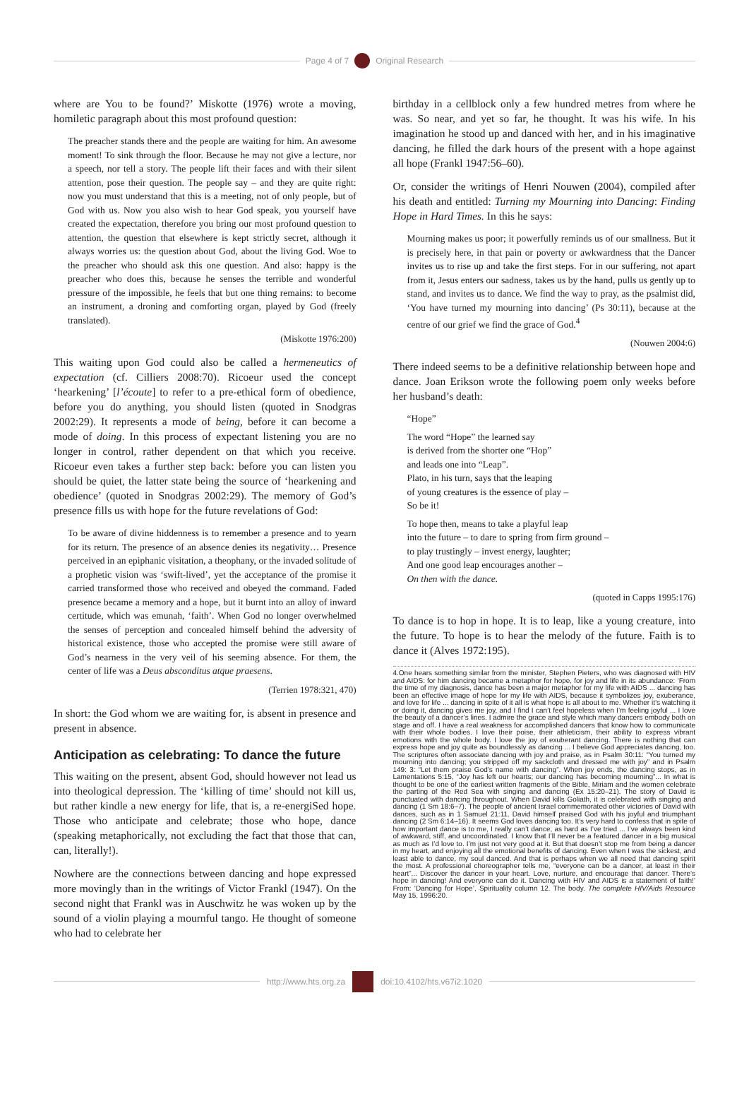Page 4 of 7 Original Research
where are You to be found?’ Miskotte (1976) wrote a moving, homiletic paragraph about this most profound question:
The preacher stands there and the people are waiting for him. An awesome moment! To sink through the floor. Because he may not give a lecture, nor a speech, nor tell a story. The people lift their faces and with their silent attention, pose their question. The people say – and they are quite right: now you must understand that this is a meeting, not of only people, but of God with us. Now you also wish to hear God speak, you yourself have created the expectation, therefore you bring our most profound question to attention, the question that elsewhere is kept strictly secret, although it always worries us: the question about God, about the living God. Woe to the preacher who should ask this one question. And also: happy is the preacher who does this, because he senses the terrible and wonderful pressure of the impossible, he feels that but one thing remains: to become an instrument, a droning and comforting organ, played by God (freely translated).
(Miskotte 1976:200)
This waiting upon God could also be called a hermeneutics of expectation (cf. Cilliers 2008:70). Ricoeur used the concept ‘hearkening’ [l’écoute] to refer to a pre-ethical form of obedience, before you do anything, you should listen (quoted in Snodgras 2002:29). It represents a mode of being, before it can become a mode of doing. In this process of expectant listening you are no longer in control, rather dependent on that which you receive. Ricoeur even takes a further step back: before you can listen you should be quiet, the latter state being the source of ‘hearkening and obedience’ (quoted in Snodgras 2002:29). The memory of God’s presence fills us with hope for the future revelations of God:
To be aware of divine hiddenness is to remember a presence and to yearn for its return. The presence of an absence denies its negativity… Presence perceived in an epiphanic visitation, a theophany, or the invaded solitude of a prophetic vision was ‘swift-lived’, yet the acceptance of the promise it carried transformed those who received and obeyed the command. Faded presence became a memory and a hope, but it burnt into an alloy of inward certitude, which was emunah, ‘faith’. When God no longer overwhelmed the senses of perception and concealed himself behind the adversity of historical existence, those who accepted the promise were still aware of God’s nearness in the very veil of his seeming absence. For them, the center of life was a Deus absconditus atque praesens.
(Terrien 1978:321, 470)
In short: the God whom we are waiting for, is absent in presence and present in absence.
Anticipation as celebrating: To dance the future
This waiting on the present, absent God, should however not lead us into theological depression. The ‘killing of time’ should not kill us, but rather kindle a new energy for life, that is, a re-energiSed hope. Those who anticipate and celebrate; those who hope, dance (speaking metaphorically, not excluding the fact that those that can, can, literally!).
Nowhere are the connections between dancing and hope expressed more movingly than in the writings of Victor Frankl (1947). On the second night that Frankl was in Auschwitz he was woken up by the sound of a violin playing a mournful tango. He thought of someone who had to celebrate her
birthday in a cellblock only a few hundred metres from where he was. So near, and yet so far, he thought. It was his wife. In his imagination he stood up and danced with her, and in his imaginative dancing, he filled the dark hours of the present with a hope against all hope (Frankl 1947:56–60).
Or, consider the writings of Henri Nouwen (2004), compiled after his death and entitled: Turning my Mourning into Dancing: Finding Hope in Hard Times. In this he says:
Mourning makes us poor; it powerfully reminds us of our smallness. But it is precisely here, in that pain or poverty or awkwardness that the Dancer invites us to rise up and take the first steps. For in our suffering, not apart from it, Jesus enters our sadness, takes us by the hand, pulls us gently up to stand, and invites us to dance. We find the way to pray, as the psalmist did, ‘You have turned my mourning into dancing’ (Ps 30:11), because at the centre of our grief we find the grace of God.<sup>4</sup>
(Nouwen 2004:6)
There indeed seems to be a definitive relationship between hope and dance. Joan Erikson wrote the following poem only weeks before her husband’s death:
“Hope”
The word “Hope” the learned say
is derived from the shorter one “Hop”
and leads one into “Leap”.
Plato, in his turn, says that the leaping
of young creatures is the essence of play –
So be it!
To hope then, means to take a playful leap
into the future – to dare to spring from firm ground –
to play trustingly – invest energy, laughter;
And one good leap encourages another –
On then with the dance.
(quoted in Capps 1995:176)
To dance is to hop in hope. It is to leap, like a young creature, into the future. To hope is to hear the melody of the future. Faith is to dance it (Alves 1972:195).
4.One hears something similar from the minister, Stephen Pieters, who was diagnosed with HIV and AIDS: for him dancing became a metaphor for hope, for joy and life in its abundance: ‘From the time of my diagnosis, dance has been a major metaphor for my life with AIDS ... dancing has been an effective image of hope for my life with AIDS, because it symbolizes joy, exuberance, and love for life ... dancing in spite of it all is what hope is all about to me. Whether it’s watching it or doing it, dancing gives me joy, and I find I can’t feel hopeless when I’m feeling joyful ... I love the beauty of a dancer’s lines. I admire the grace and style which many dancers embody both on stage and off. I have a real weakness for accomplished dancers that know how to communicate with their whole bodies. I love their poise, their athleticism, their ability to express vibrant emotions with the whole body. I love the joy of exuberant dancing. There is nothing that can express hope and joy quite as boundlessly as dancing ... I believe God appreciates dancing, too. The scriptures often associate dancing with joy and praise, as in Psalm 30:11: “You turned my mourning into dancing; you stripped off my sackcloth and dressed me with joy” and in Psalm 149: 3: “Let them praise God’s name with dancing”. When joy ends, the dancing stops, as in Lamentations 5:15, “Joy has left our hearts; our dancing has becoming mourning”... In what is thought to be one of the earliest written fragments of the Bible, Miriam and the women celebrate the parting of the Red Sea with singing and dancing (Ex 15:20–21). The story of David is punctuated with dancing throughout. When David kills Goliath, it is celebrated with singing and dancing (1 Sm 18:6–7). The people of ancient Israel commemorated other victories of David with dances, such as in 1 Samuel 21:11. David himself praised God with his joyful and triumphant dancing (2 Sm 6:14–16). It seems God loves dancing too. It’s very hard to confess that in spite of how important dance is to me, I really can’t dance, as hard as I’ve tried ... I’ve always been kind of awkward, stiff, and uncoordinated. I know that I’ll never be a featured dancer in a big musical as much as I’d love to. I’m just not very good at it. But that doesn’t stop me from being a dancer in my heart, and enjoying all the emotional benefits of dancing. Even when I was the sickest, and least able to dance, my soul danced. And that is perhaps when we all need that dancing spirit the most. A professional choreographer tells me, “everyone can be a dancer, at least in their heart”... Discover the dancer in your heart. Love, nurture, and encourage that dancer. There’s hope in dancing! And everyone can do it. Dancing with HIV and AIDS is a statement of faith!’ From: ‘Dancing for Hope’, Spirituality column 12. The body. The complete HIV/Aids Resource May 15, 1996:20.
http://www.hts.org.za doi:10.4102/hts.v67i2.1020